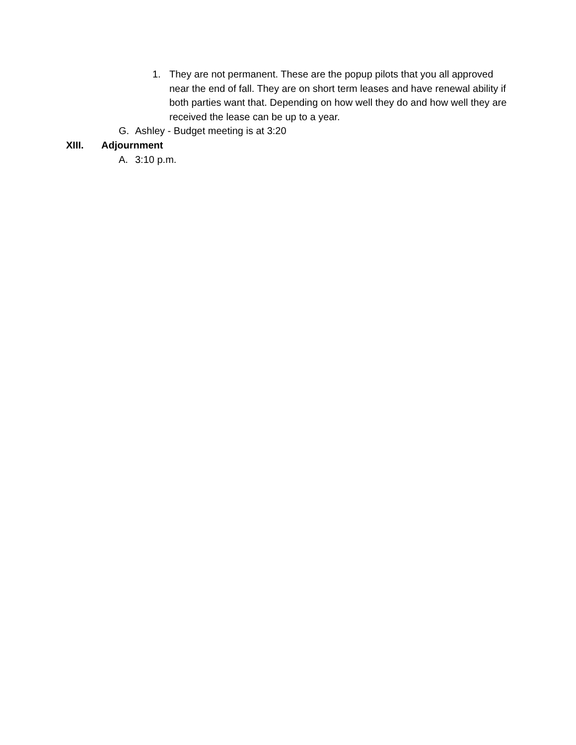1. They are not permanent. These are the popup pilots that you all approved near the end of fall. They are on short term leases and have renewal ability if both parties want that. Depending on how well they do and how well they are received the lease can be up to a year.
G. Ashley - Budget meeting is at 3:20
XIII. Adjournment
A. 3:10 p.m.